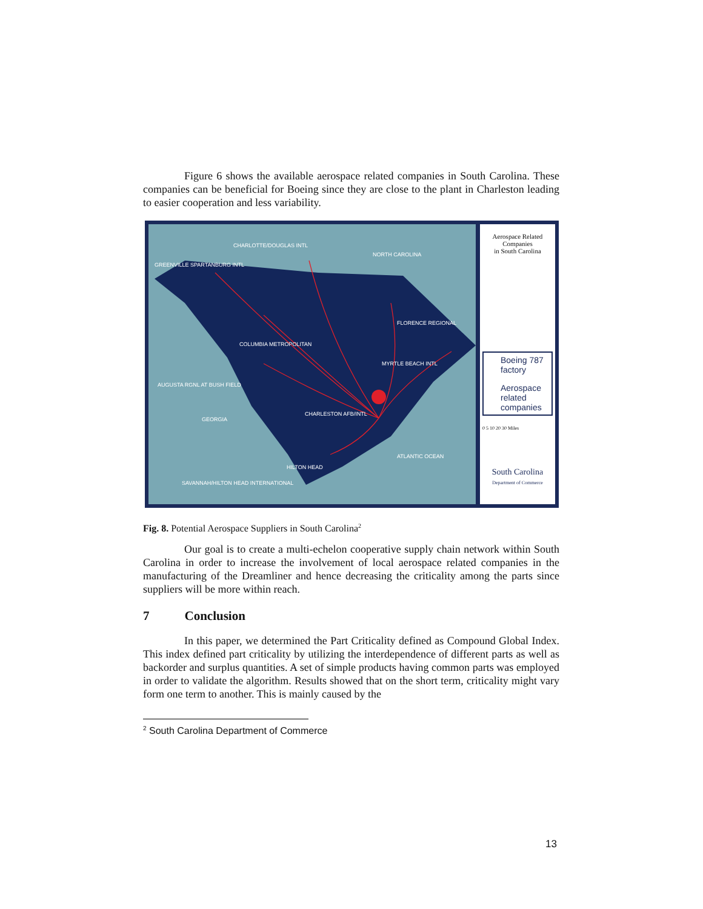Figure 6 shows the available aerospace related companies in South Carolina. These companies can be beneficial for Boeing since they are close to the plant in Charleston leading to easier cooperation and less variability.
CHARLOTTE/DOUGLAS INTL
NORTH CAROLINA
GREENVILLE SPARTANBURG INTL
FLORENCE REGIONAL
COLUMBIA METROPOLITAN
MYRTLE BEACH INTL
AUGUSTA RGNL AT BUSH FIELD
GEORGIA
CHARLESTON AFB/INTL
ATLANTIC OCEAN
HILTON HEAD
SAVANNAH/HILTON HEAD INTERNATIONAL
Aerospace Related
Companies
in South Carolina
Boeing 787 factory
Aerospace related companies
0 5 10 20 30 Miles
South Carolina
Department of Commerce
Fig. 8. Potential Aerospace Suppliers in South Carolina<sup>2</sup>
Our goal is to create a multi-echelon cooperative supply chain network within South Carolina in order to increase the involvement of local aerospace related companies in the manufacturing of the Dreamliner and hence decreasing the criticality among the parts since suppliers will be more within reach.
7 Conclusion
In this paper, we determined the Part Criticality defined as Compound Global Index. This index defined part criticality by utilizing the interdependence of different parts as well as backorder and surplus quantities. A set of simple products having common parts was employed in order to validate the algorithm. Results showed that on the short term, criticality might vary form one term to another. This is mainly caused by the
<sup>2</sup> South Carolina Department of Commerce
13